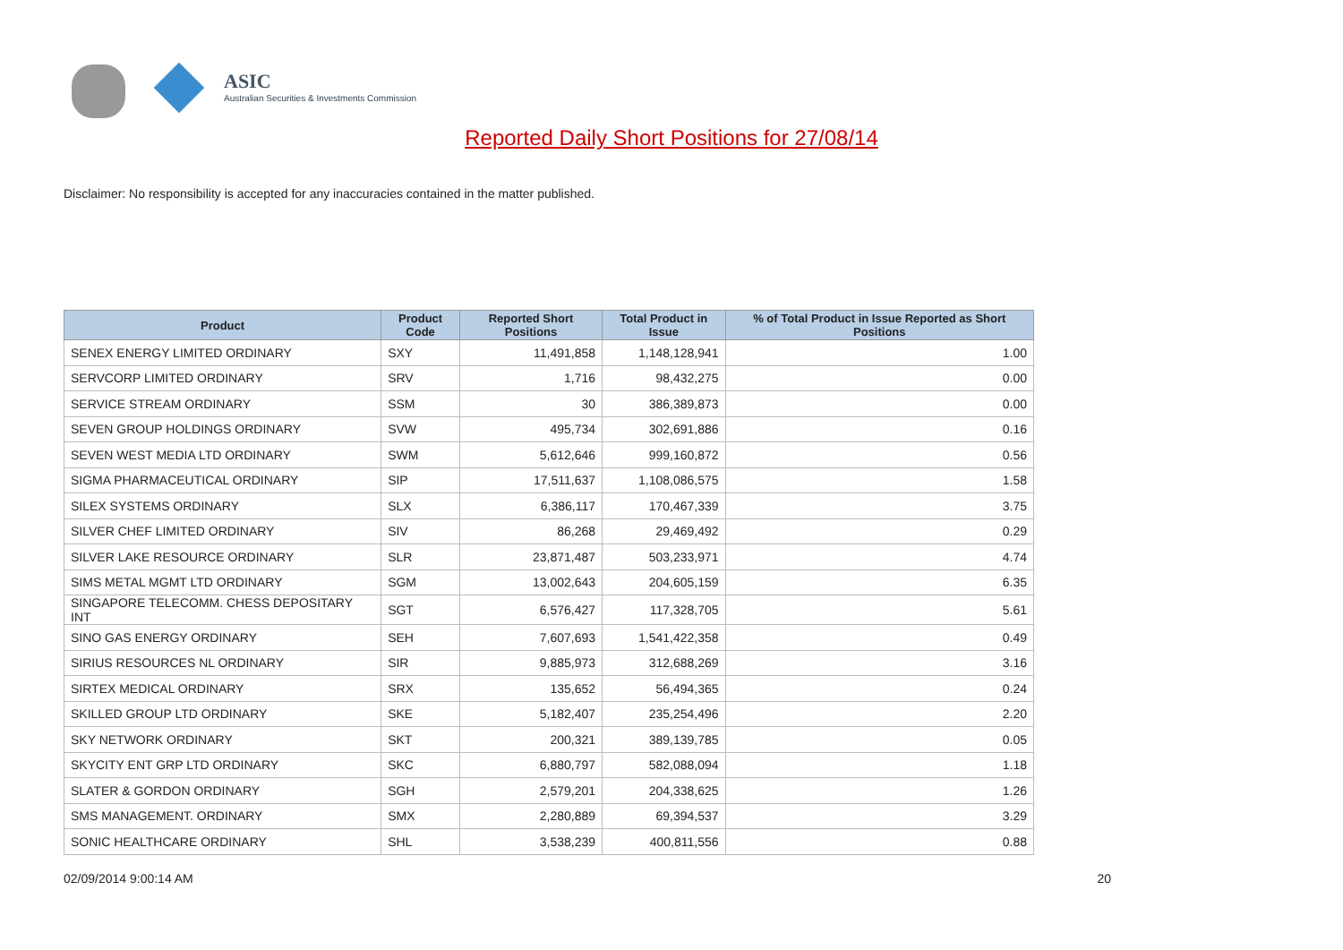ASIC
Australian Securities & Investments Commission
Reported Daily Short Positions for 27/08/14
Disclaimer: No responsibility is accepted for any inaccuracies contained in the matter published.
| Product | Product Code | Reported Short Positions | Total Product in Issue | % of Total Product in Issue Reported as Short Positions |
| --- | --- | --- | --- | --- |
| SENEX ENERGY LIMITED ORDINARY | SXY | 11,491,858 | 1,148,128,941 | 1.00 |
| SERVCORP LIMITED ORDINARY | SRV | 1,716 | 98,432,275 | 0.00 |
| SERVICE STREAM ORDINARY | SSM | 30 | 386,389,873 | 0.00 |
| SEVEN GROUP HOLDINGS ORDINARY | SVW | 495,734 | 302,691,886 | 0.16 |
| SEVEN WEST MEDIA LTD ORDINARY | SWM | 5,612,646 | 999,160,872 | 0.56 |
| SIGMA PHARMACEUTICAL ORDINARY | SIP | 17,511,637 | 1,108,086,575 | 1.58 |
| SILEX SYSTEMS ORDINARY | SLX | 6,386,117 | 170,467,339 | 3.75 |
| SILVER CHEF LIMITED ORDINARY | SIV | 86,268 | 29,469,492 | 0.29 |
| SILVER LAKE RESOURCE ORDINARY | SLR | 23,871,487 | 503,233,971 | 4.74 |
| SIMS METAL MGMT LTD ORDINARY | SGM | 13,002,643 | 204,605,159 | 6.35 |
| SINGAPORE TELECOMM. CHESS DEPOSITARY INT | SGT | 6,576,427 | 117,328,705 | 5.61 |
| SINO GAS ENERGY ORDINARY | SEH | 7,607,693 | 1,541,422,358 | 0.49 |
| SIRIUS RESOURCES NL ORDINARY | SIR | 9,885,973 | 312,688,269 | 3.16 |
| SIRTEX MEDICAL ORDINARY | SRX | 135,652 | 56,494,365 | 0.24 |
| SKILLED GROUP LTD ORDINARY | SKE | 5,182,407 | 235,254,496 | 2.20 |
| SKY NETWORK ORDINARY | SKT | 200,321 | 389,139,785 | 0.05 |
| SKYCITY ENT GRP LTD ORDINARY | SKC | 6,880,797 | 582,088,094 | 1.18 |
| SLATER & GORDON ORDINARY | SGH | 2,579,201 | 204,338,625 | 1.26 |
| SMS MANAGEMENT. ORDINARY | SMX | 2,280,889 | 69,394,537 | 3.29 |
| SONIC HEALTHCARE ORDINARY | SHL | 3,538,239 | 400,811,556 | 0.88 |
02/09/2014 9:00:14 AM 20